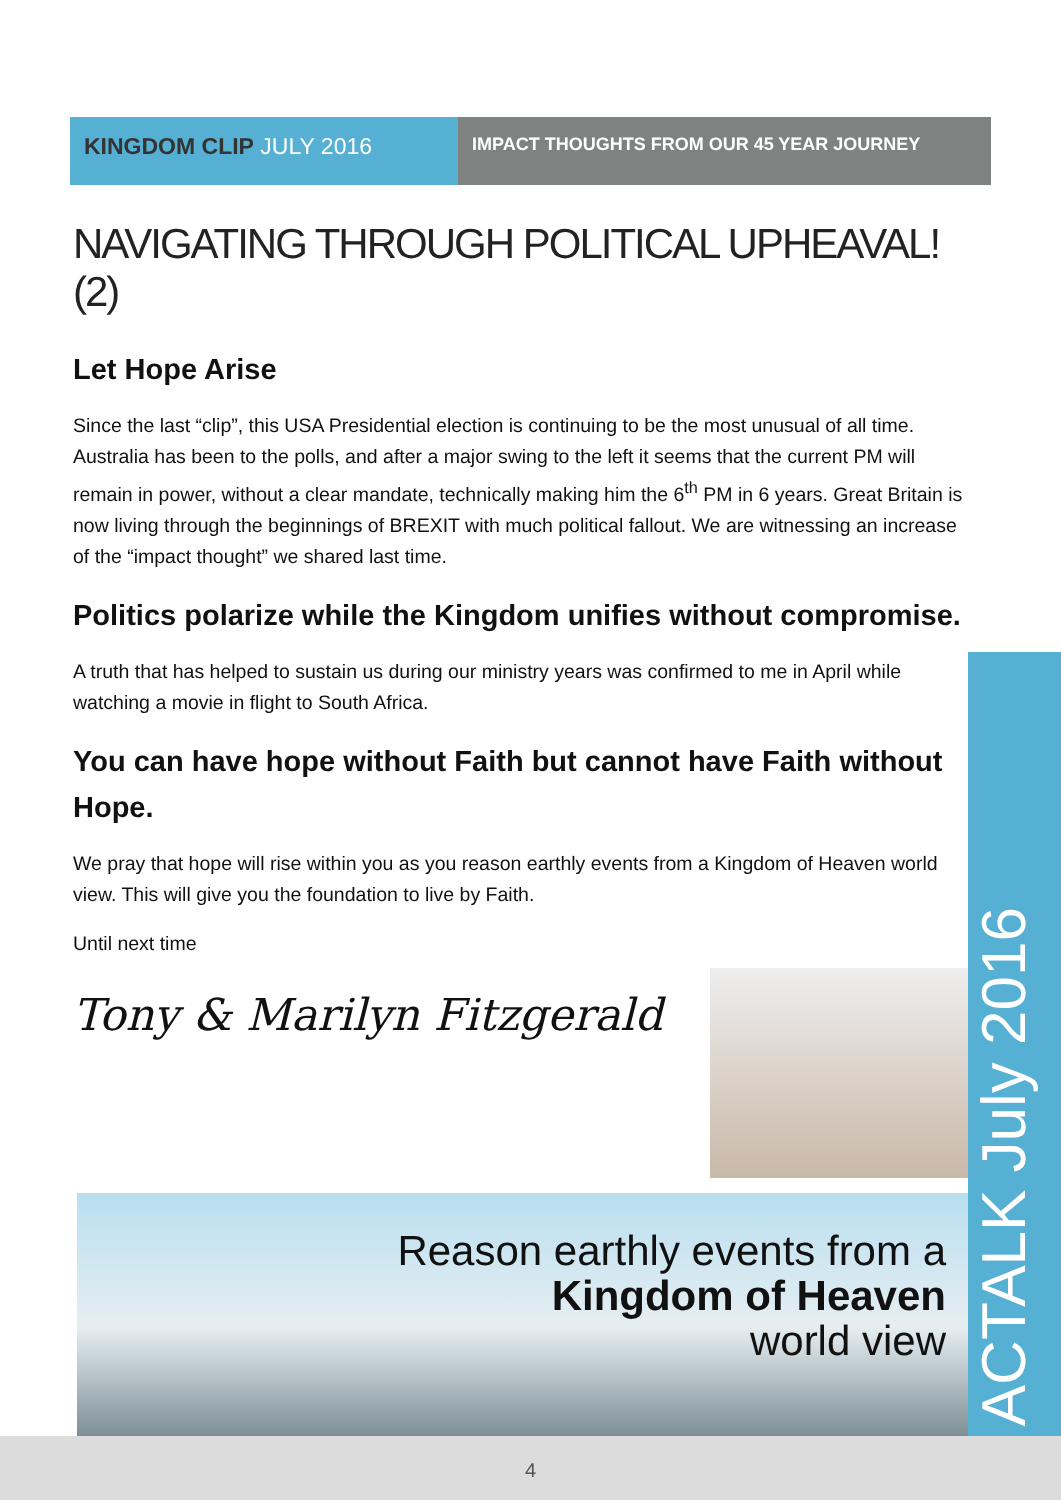KINGDOM CLIP JULY 2016
IMPACT THOUGHTS FROM OUR 45 YEAR JOURNEY
NAVIGATING THROUGH POLITICAL UPHEAVAL! (2)
Let Hope Arise
Since the last “clip”, this USA Presidential election is continuing to be the most unusual of all time. Australia has been to the polls, and after a major swing to the left it seems that the current PM will remain in power, without a clear mandate, technically making him the 6<sup>th</sup> PM in 6 years. Great Britain is now living through the beginnings of BREXIT with much political fallout. We are witnessing an increase of the “impact thought” we shared last time.
Politics polarize while the Kingdom unifies without compromise.
A truth that has helped to sustain us during our ministry years was confirmed to me in April while watching a movie in flight to South Africa.
You can have hope without Faith but cannot have Faith without Hope.
We pray that hope will rise within you as you reason earthly events from a Kingdom of Heaven world view. This will give you the foundation to live by Faith.
Until next time
Tony & Marilyn Fitzgerald
ACTALK July 2016
Reason earthly events from a
Kingdom of Heaven
world view
4